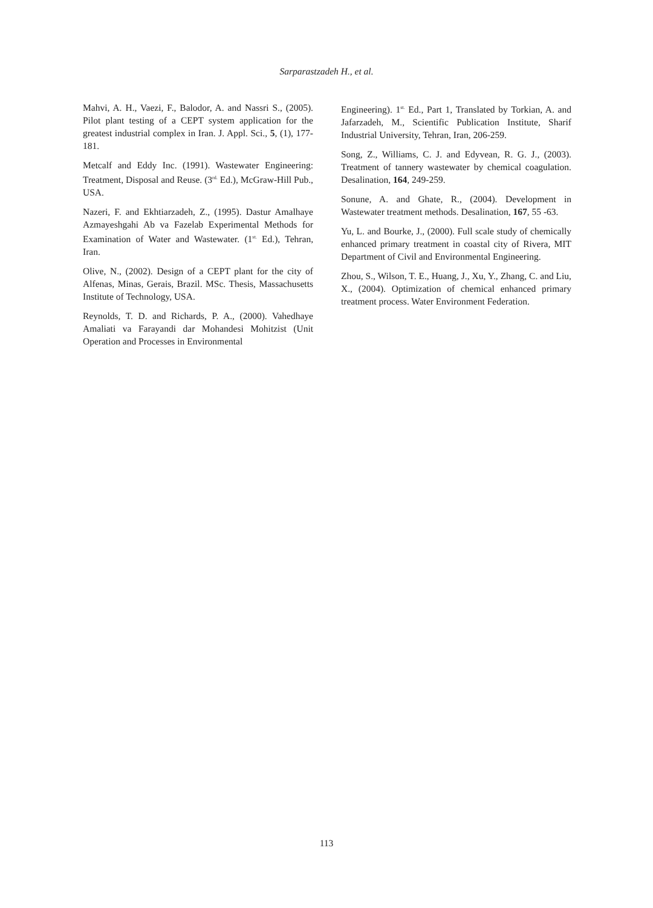Sarparastzadeh H., et al.
Mahvi, A. H., Vaezi, F., Balodor, A. and Nassri S., (2005). Pilot plant testing of a CEPT system application for the greatest industrial complex in Iran. J. Appl. Sci., 5, (1), 177-181.
Metcalf and Eddy Inc. (1991). Wastewater Engineering: Treatment, Disposal and Reuse. (3<sup>rd.</sup> Ed.), McGraw-Hill Pub., USA.
Nazeri, F. and Ekhtiarzadeh, Z., (1995). Dastur Amalhaye Azmayeshgahi Ab va Fazelab Experimental Methods for Examination of Water and Wastewater. (1<sup>st.</sup> Ed.), Tehran, Iran.
Olive, N., (2002). Design of a CEPT plant for the city of Alfenas, Minas, Gerais, Brazil. MSc. Thesis, Massachusetts Institute of Technology, USA.
Reynolds, T. D. and Richards, P. A., (2000). Vahedhaye Amaliati va Farayandi dar Mohandesi Mohitzist (Unit Operation and Processes in Environmental
Engineering). 1<sup>st.</sup> Ed., Part 1, Translated by Torkian, A. and Jafarzadeh, M., Scientific Publication Institute, Sharif Industrial University, Tehran, Iran, 206-259.
Song, Z., Williams, C. J. and Edyvean, R. G. J., (2003). Treatment of tannery wastewater by chemical coagulation. Desalination, 164, 249-259.
Sonune, A. and Ghate, R., (2004). Development in Wastewater treatment methods. Desalination, 167, 55 -63.
Yu, L. and Bourke, J., (2000). Full scale study of chemically enhanced primary treatment in coastal city of Rivera, MIT Department of Civil and Environmental Engineering.
Zhou, S., Wilson, T. E., Huang, J., Xu, Y., Zhang, C. and Liu, X., (2004). Optimization of chemical enhanced primary treatment process. Water Environment Federation.
113